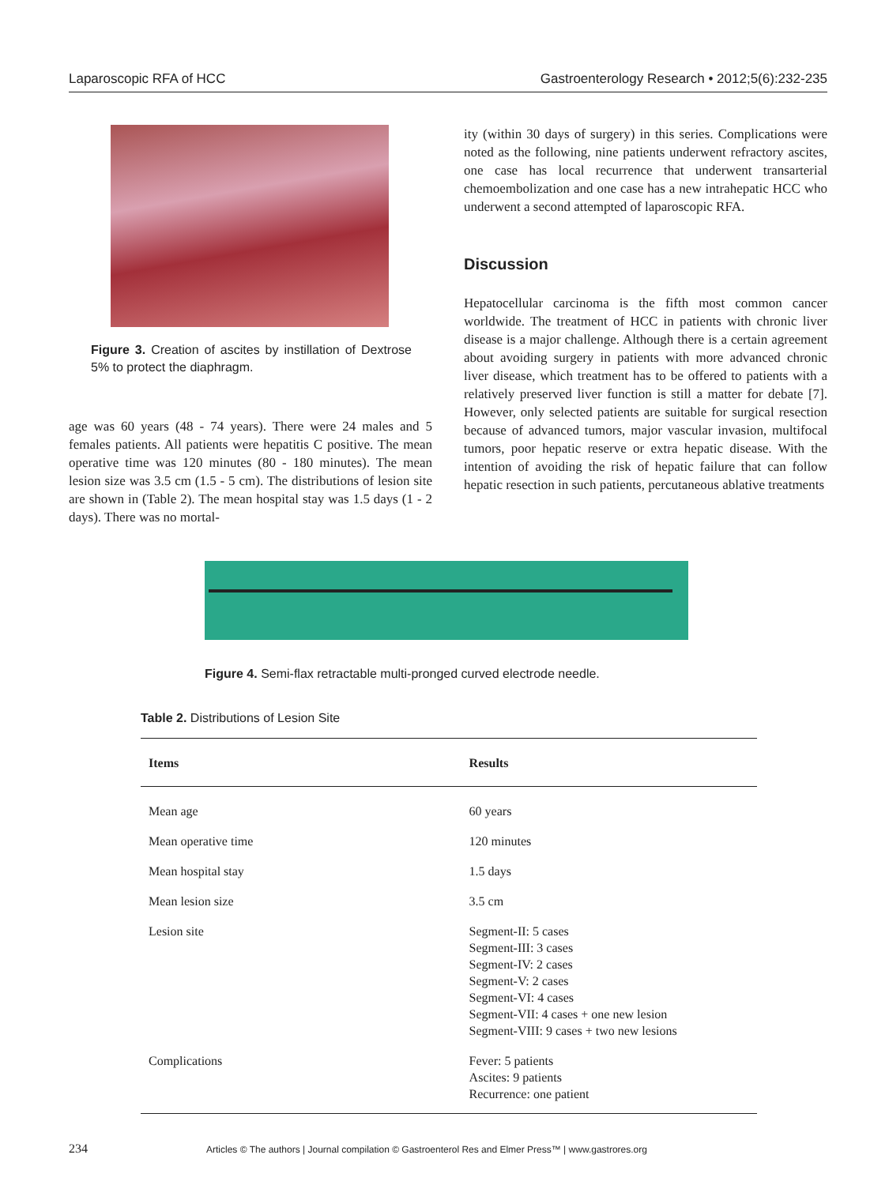Laparoscopic RFA of HCC Gastroenterology Research • 2012;5(6):232-235
Figure 3. Creation of ascites by instillation of Dextrose 5% to protect the diaphragm.
age was 60 years (48 - 74 years). There were 24 males and 5 females patients. All patients were hepatitis C positive. The mean operative time was 120 minutes (80 - 180 minutes). The mean lesion size was 3.5 cm (1.5 - 5 cm). The distributions of lesion site are shown in (Table 2). The mean hospital stay was 1.5 days (1 - 2 days). There was no mortal-
ity (within 30 days of surgery) in this series. Complications were noted as the following, nine patients underwent refractory ascites, one case has local recurrence that underwent transarterial chemoembolization and one case has a new intrahepatic HCC who underwent a second attempted of laparoscopic RFA.
Discussion
Hepatocellular carcinoma is the fifth most common cancer worldwide. The treatment of HCC in patients with chronic liver disease is a major challenge. Although there is a certain agreement about avoiding surgery in patients with more advanced chronic liver disease, which treatment has to be offered to patients with a relatively preserved liver function is still a matter for debate [7]. However, only selected patients are suitable for surgical resection because of advanced tumors, major vascular invasion, multifocal tumors, poor hepatic reserve or extra hepatic disease. With the intention of avoiding the risk of hepatic failure that can follow hepatic resection in such patients, percutaneous ablative treatments
Figure 4. Semi-flax retractable multi-pronged curved electrode needle.
Table 2. Distributions of Lesion Site
| Items | Results |
| --- | --- |
| Mean age | 60 years |
| Mean operative time | 120 minutes |
| Mean hospital stay | 1.5 days |
| Mean lesion size | 3.5 cm |
| Lesion site | Segment-II: 5 cases Segment-III: 3 cases Segment-IV: 2 cases Segment-V: 2 cases Segment-VI: 4 cases Segment-VII: 4 cases + one new lesion Segment-VIII: 9 cases + two new lesions |
| Complications | Fever: 5 patients Ascites: 9 patients Recurrence: one patient |
234 Articles © The authors | Journal compilation © Gastroenterol Res and Elmer Press™ | www.gastrores.org